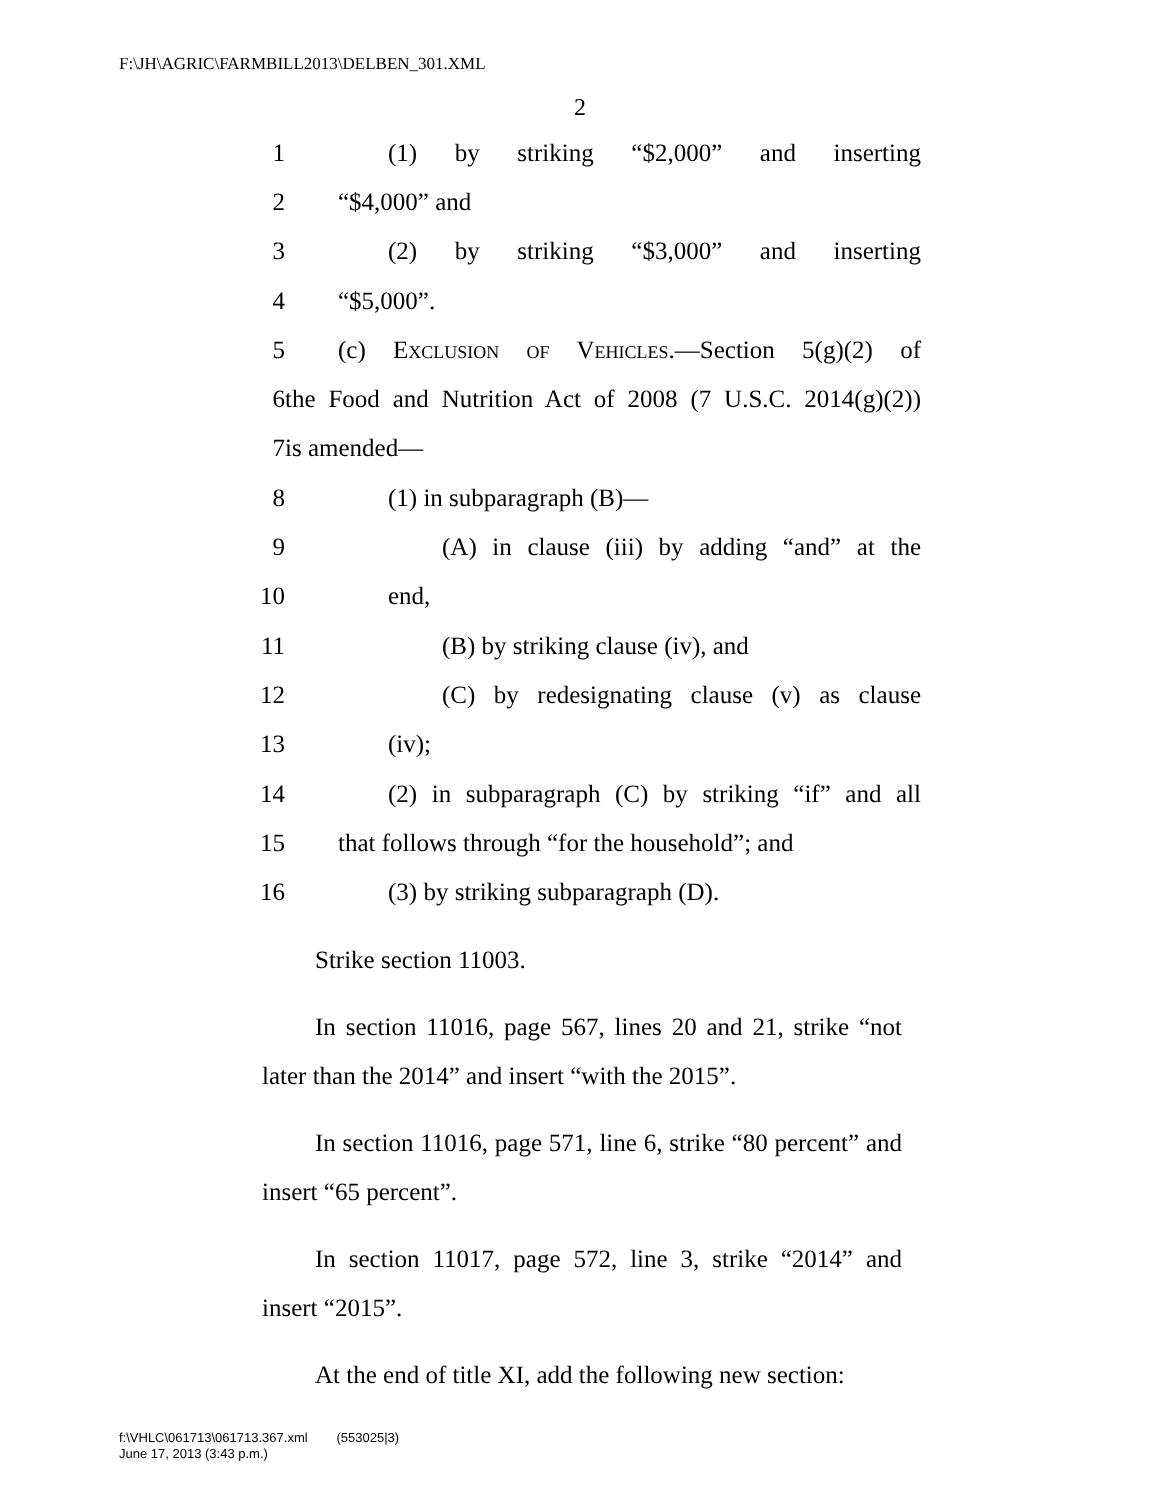F:\JH\AGRIC\FARMBILL2013\DELBEN_301.XML
2
1 (1) by striking “$2,000” and inserting
2 “$4,000” and
3 (2) by striking “$3,000” and inserting
4 “$5,000”.
5 (c) Exclusion of Vehicles.—Section 5(g)(2) of
6 the Food and Nutrition Act of 2008 (7 U.S.C. 2014(g)(2))
7 is amended—
8 (1) in subparagraph (B)—
9 (A) in clause (iii) by adding “and” at the
10 end,
11 (B) by striking clause (iv), and
12 (C) by redesignating clause (v) as clause
13 (iv);
14 (2) in subparagraph (C) by striking “if” and all
15 that follows through “for the household”; and
16 (3) by striking subparagraph (D).
Strike section 11003.
In section 11016, page 567, lines 20 and 21, strike “not later than the 2014” and insert “with the 2015”.
In section 11016, page 571, line 6, strike “80 percent” and insert “65 percent”.
In section 11017, page 572, line 3, strike “2014” and insert “2015”.
At the end of title XI, add the following new section:
f:\VHLC\061713\061713.367.xml (553025|3)
June 17, 2013 (3:43 p.m.)